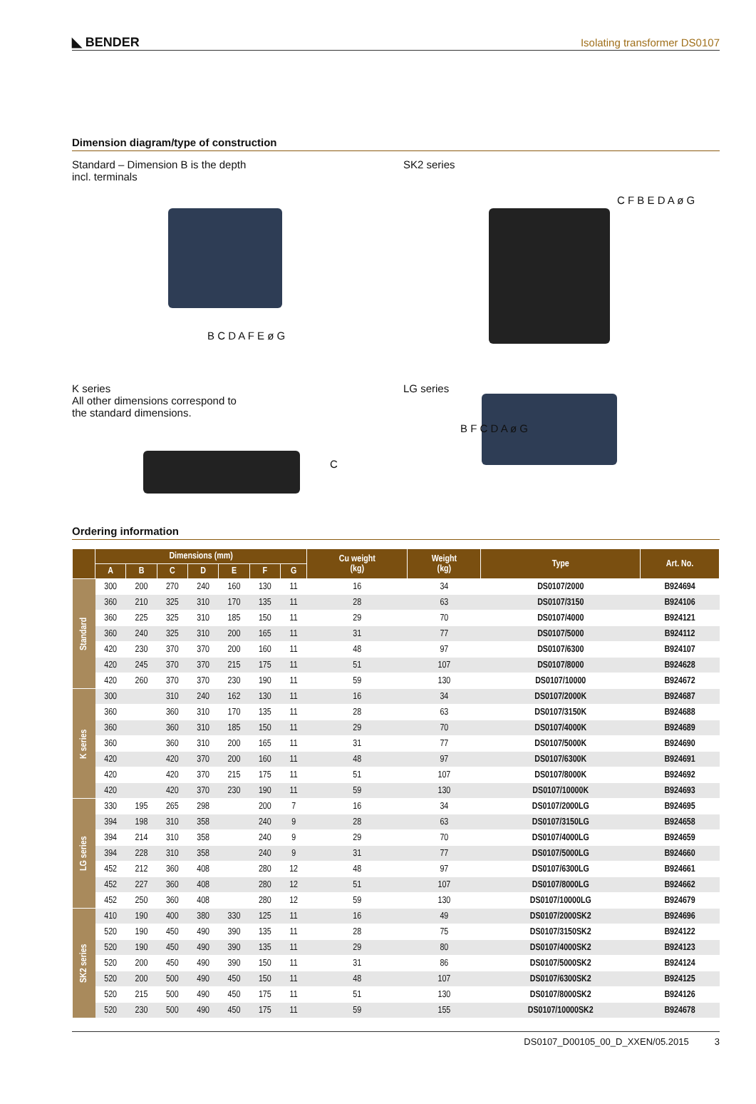◣ BENDER Isolating transformer DS0107
Dimension diagram/type of construction
Standard – Dimension B is the depth
incl. terminals
B C D A F E ø G
SK2 series
C F B E D A ø G
K series
All other dimensions correspond to
the standard dimensions.
C
LG series
B F C D A ø G
Ordering information
| | Dimensions (mm) | | | | | | | Cu weight (kg) | Weight (kg) | Type | Art. No. |
| --- | --- | --- | --- | --- | --- | --- | --- | --- | --- | --- | --- |
| | A | B | C | D | E | F | G | | | | |
| Standard | 300 | 200 | 270 | 240 | 160 | 130 | 11 | 16 | 34 | DS0107/2000 | B924694 |
| | 360 | 210 | 325 | 310 | 170 | 135 | 11 | 28 | 63 | DS0107/3150 | B924106 |
| | 360 | 225 | 325 | 310 | 185 | 150 | 11 | 29 | 70 | DS0107/4000 | B924121 |
| | 360 | 240 | 325 | 310 | 200 | 165 | 11 | 31 | 77 | DS0107/5000 | B924112 |
| | 420 | 230 | 370 | 370 | 200 | 160 | 11 | 48 | 97 | DS0107/6300 | B924107 |
| | 420 | 245 | 370 | 370 | 215 | 175 | 11 | 51 | 107 | DS0107/8000 | B924628 |
| | 420 | 260 | 370 | 370 | 230 | 190 | 11 | 59 | 130 | DS0107/10000 | B924672 |
| K series | 300 | | 310 | 240 | 162 | 130 | 11 | 16 | 34 | DS0107/2000K | B924687 |
| | 360 | | 360 | 310 | 170 | 135 | 11 | 28 | 63 | DS0107/3150K | B924688 |
| | 360 | | 360 | 310 | 185 | 150 | 11 | 29 | 70 | DS0107/4000K | B924689 |
| | 360 | | 360 | 310 | 200 | 165 | 11 | 31 | 77 | DS0107/5000K | B924690 |
| | 420 | | 420 | 370 | 200 | 160 | 11 | 48 | 97 | DS0107/6300K | B924691 |
| | 420 | | 420 | 370 | 215 | 175 | 11 | 51 | 107 | DS0107/8000K | B924692 |
| | 420 | | 420 | 370 | 230 | 190 | 11 | 59 | 130 | DS0107/10000K | B924693 |
| LG series | 330 | 195 | 265 | 298 | | 200 | 7 | 16 | 34 | DS0107/2000LG | B924695 |
| | 394 | 198 | 310 | 358 | | 240 | 9 | 28 | 63 | DS0107/3150LG | B924658 |
| | 394 | 214 | 310 | 358 | | 240 | 9 | 29 | 70 | DS0107/4000LG | B924659 |
| | 394 | 228 | 310 | 358 | | 240 | 9 | 31 | 77 | DS0107/5000LG | B924660 |
| | 452 | 212 | 360 | 408 | | 280 | 12 | 48 | 97 | DS0107/6300LG | B924661 |
| | 452 | 227 | 360 | 408 | | 280 | 12 | 51 | 107 | DS0107/8000LG | B924662 |
| | 452 | 250 | 360 | 408 | | 280 | 12 | 59 | 130 | DS0107/10000LG | B924679 |
| SK2 series | 410 | 190 | 400 | 380 | 330 | 125 | 11 | 16 | 49 | DS0107/2000SK2 | B924696 |
| | 520 | 190 | 450 | 490 | 390 | 135 | 11 | 28 | 75 | DS0107/3150SK2 | B924122 |
| | 520 | 190 | 450 | 490 | 390 | 135 | 11 | 29 | 80 | DS0107/4000SK2 | B924123 |
| | 520 | 200 | 450 | 490 | 390 | 150 | 11 | 31 | 86 | DS0107/5000SK2 | B924124 |
| | 520 | 200 | 500 | 490 | 450 | 150 | 11 | 48 | 107 | DS0107/6300SK2 | B924125 |
| | 520 | 215 | 500 | 490 | 450 | 175 | 11 | 51 | 130 | DS0107/8000SK2 | B924126 |
| | 520 | 230 | 500 | 490 | 450 | 175 | 11 | 59 | 155 | DS0107/10000SK2 | B924678 |
DS0107_D00105_00_D_XXEN/05.2015 3